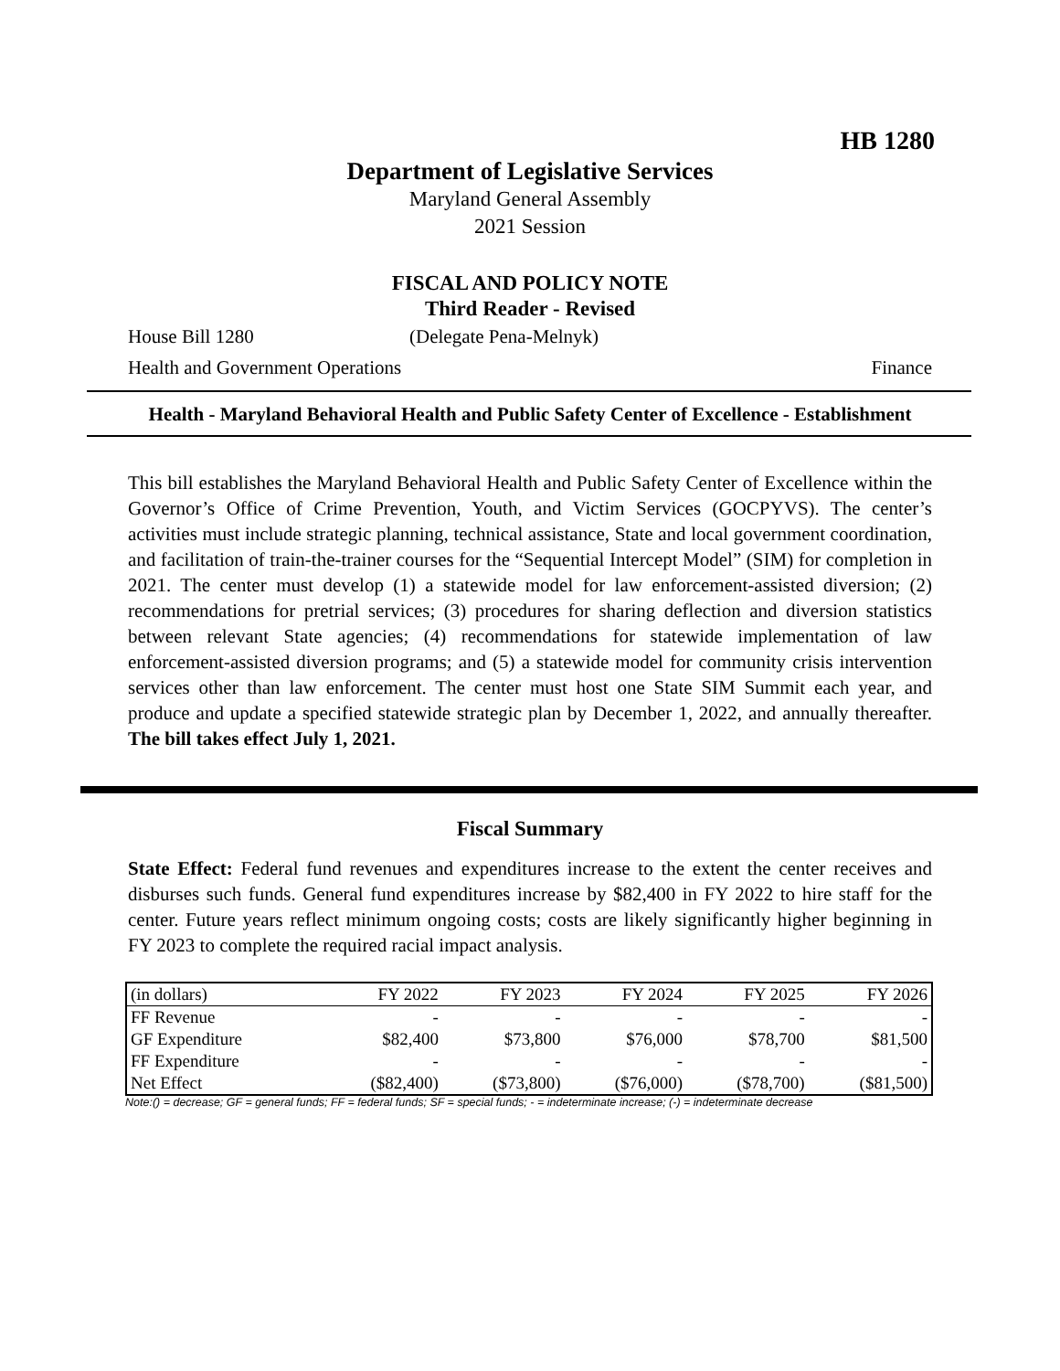HB 1280
Department of Legislative Services
Maryland General Assembly
2021 Session
FISCAL AND POLICY NOTE
Third Reader - Revised
House Bill 1280 (Delegate Pena-Melnyk)
Health and Government Operations Finance
Health - Maryland Behavioral Health and Public Safety Center of Excellence - Establishment
This bill establishes the Maryland Behavioral Health and Public Safety Center of Excellence within the Governor’s Office of Crime Prevention, Youth, and Victim Services (GOCPYVS). The center’s activities must include strategic planning, technical assistance, State and local government coordination, and facilitation of train-the-trainer courses for the “Sequential Intercept Model” (SIM) for completion in 2021. The center must develop (1) a statewide model for law enforcement-assisted diversion; (2) recommendations for pretrial services; (3) procedures for sharing deflection and diversion statistics between relevant State agencies; (4) recommendations for statewide implementation of law enforcement-assisted diversion programs; and (5) a statewide model for community crisis intervention services other than law enforcement. The center must host one State SIM Summit each year, and produce and update a specified statewide strategic plan by December 1, 2022, and annually thereafter. The bill takes effect July 1, 2021.
Fiscal Summary
State Effect: Federal fund revenues and expenditures increase to the extent the center receives and disburses such funds. General fund expenditures increase by $82,400 in FY 2022 to hire staff for the center. Future years reflect minimum ongoing costs; costs are likely significantly higher beginning in FY 2023 to complete the required racial impact analysis.
| (in dollars) | FY 2022 | FY 2023 | FY 2024 | FY 2025 | FY 2026 |
| --- | --- | --- | --- | --- | --- |
| FF Revenue | - | - | - | - | - |
| GF Expenditure | $82,400 | $73,800 | $76,000 | $78,700 | $81,500 |
| FF Expenditure | - | - | - | - | - |
| Net Effect | ($82,400) | ($73,800) | ($76,000) | ($78,700) | ($81,500) |
Note:() = decrease; GF = general funds; FF = federal funds; SF = special funds; - = indeterminate increase; (-) = indeterminate decrease